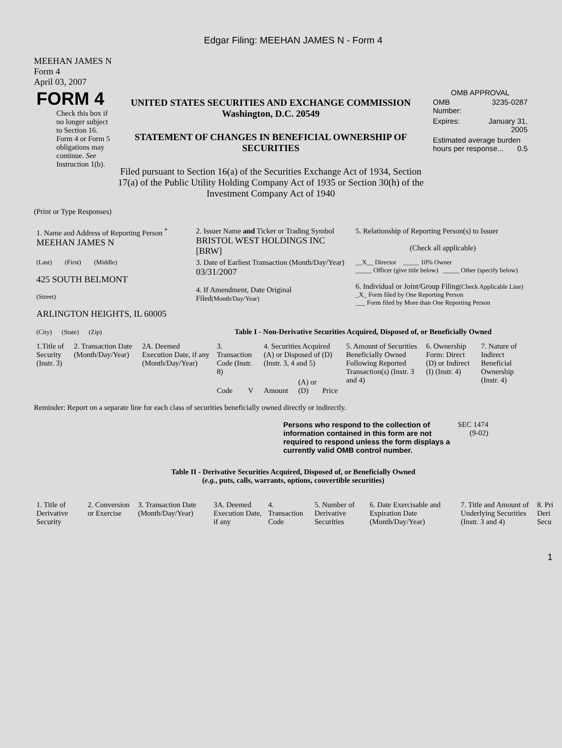Edgar Filing: MEEHAN JAMES N - Form 4
MEEHAN JAMES N
Form 4
April 03, 2007
| FORM 4 Check this box if no longer subject to Section 16. Form 4 or Form 5 obligations may continue. See Instruction 1(b). | UNITED STATES SECURITIES AND EXCHANGE COMMISSION Washington, D.C. 20549 STATEMENT OF CHANGES IN BENEFICIAL OWNERSHIP OF SECURITIES Filed pursuant to Section 16(a) of the Securities Exchange Act of 1934, Section 17(a) of the Public Utility Holding Company Act of 1935 or Section 30(h) of the Investment Company Act of 1940 | OMB APPROVAL / OMB Number: / 3235-0287 / / Expires: / January 31, 2005 / / Estimated average burden hours per response... 0.5 / / |
(Print or Type Responses)
| 1. Name and Address of Reporting Person <sup>*</sup> MEEHAN JAMES N | 2. Issuer Name and Ticker or Trading Symbol BRISTOL WEST HOLDINGS INC [BRW] | 5. Relationship of Reporting Person(s) to Issuer (Check all applicable) |
| (Last) (First) (Middle) 425 SOUTH BELMONT (Street) | 3. Date of Earliest Transaction (Month/Day/Year) 03/31/2007 4. If Amendment, Date Original Filed (Month/Day/Year) | __X__ Director _____ 10% Owner _____ Officer (give title below) _____ Other (specify below) 6. Individual or Joint/Group Filing (Check Applicable Line) _X_ Form filed by One Reporting Person ___ Form filed by More than One Reporting Person |
| ARLINGTON HEIGHTS, IL 60005 (City) (State) (Zip) | Table I - Non-Derivative Securities Acquired, Disposed of, or Beneficially Owned | |
| 1.Title of Security (Instr. 3) | 2. Transaction Date (Month/Day/Year) | 2A. Deemed Execution Date, if any (Month/Day/Year) | 3. Transaction Code (Instr. 8) | | 4. Securities Acquired (A) or Disposed of (D) (Instr. 3, 4 and 5) | | | 5. Amount of Securities Beneficially Owned Following Reported Transaction(s) (Instr. 3 and 4) | 6. Ownership Form: Direct (D) or Indirect (I) (Instr. 4) | 7. Nature of Indirect Beneficial Ownership (Instr. 4) |
| --- | --- | --- | --- | --- | --- | --- | --- | --- | --- | --- |
| | | | Code | V | Amount | (A) or (D) | Price | | | |
Reminder: Report on a separate line for each class of securities beneficially owned directly or indirectly.
| Persons who respond to the collection of information contained in this form are not required to respond unless the form displays a currently valid OMB control number. | SEC 1474 (9-02) |
Table II - Derivative Securities Acquired, Disposed of, or Beneficially Owned
(e.g., puts, calls, warrants, options, convertible securities)
| 1. Title of Derivative Security | 2. Conversion or Exercise | 3. Transaction Date (Month/Day/Year) | 3A. Deemed Execution Date, if any | 4. Transaction Code | 5. Number of Derivative Securities | 6. Date Exercisable and Expiration Date (Month/Day/Year) | 7. Title and Amount of Underlying Securities (Instr. 3 and 4) | 8. Pri Deri Secu |
| --- | --- | --- | --- | --- | --- | --- | --- | --- |
1